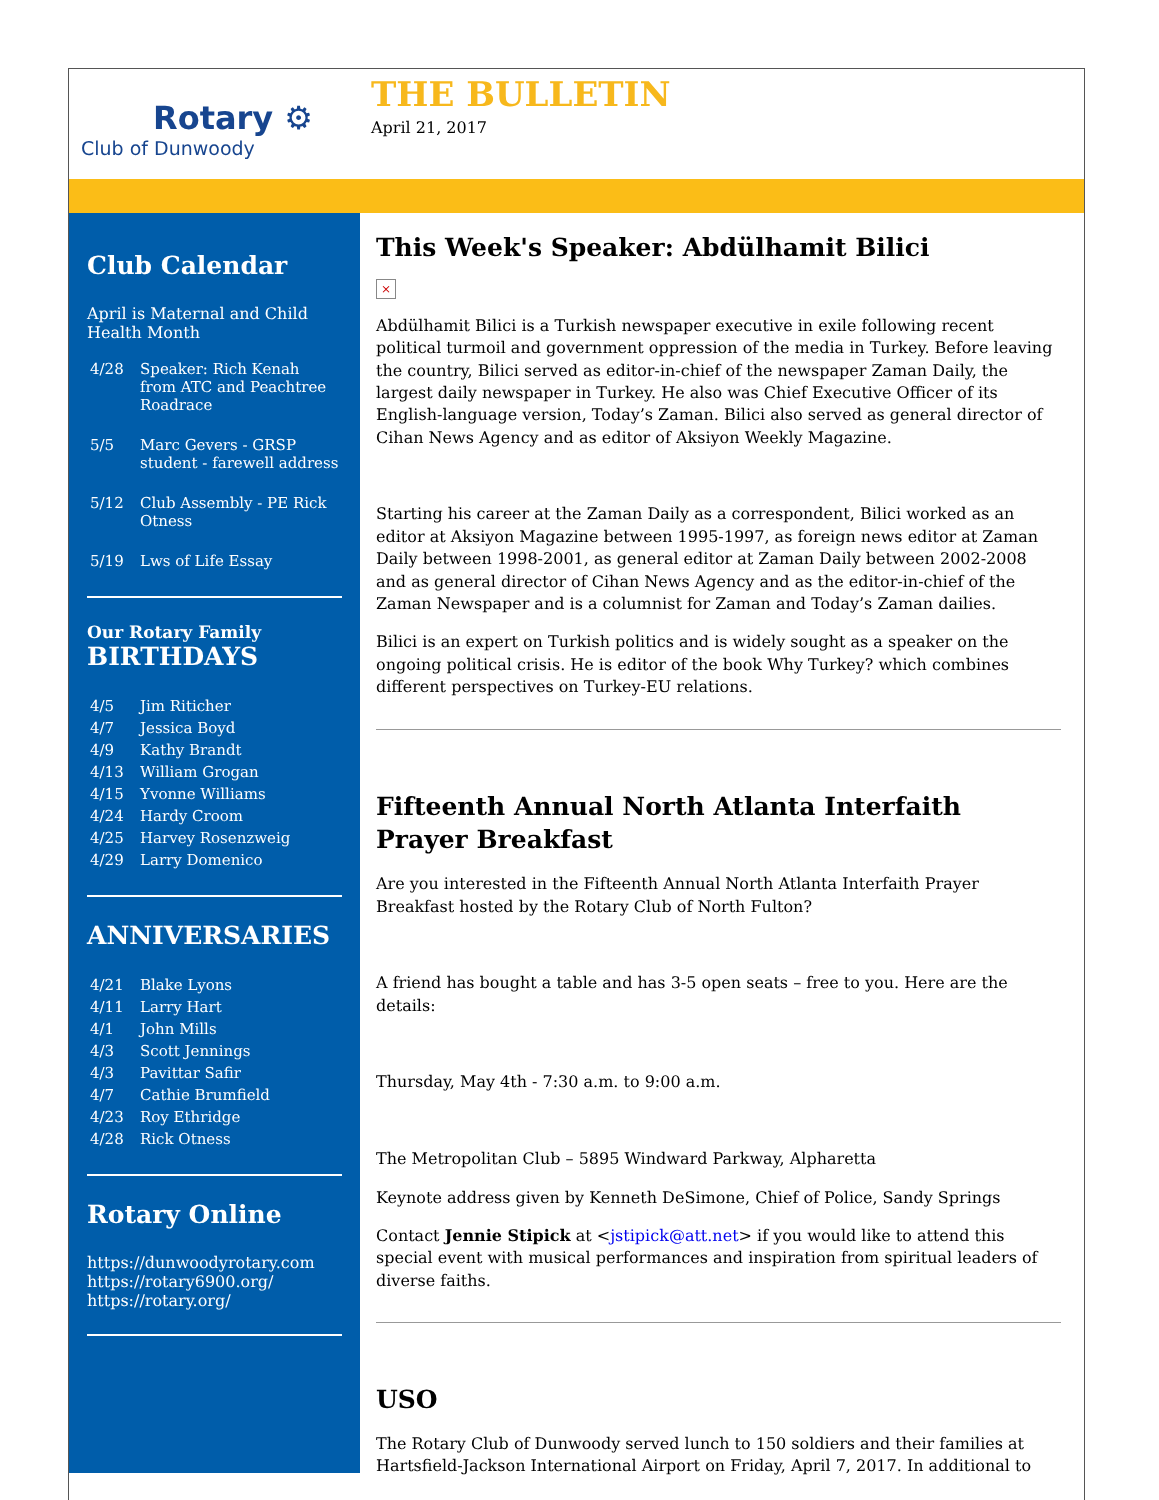Rotary ⚙
Club of Dunwoody
THE BULLETIN
April 21, 2017
Club Calendar
April is Maternal and Child Health Month
| 4/28 | Speaker: Rich Kenah from ATC and Peachtree Roadrace |
| 5/5 | Marc Gevers - GRSP student - farewell address |
| 5/12 | Club Assembly - PE Rick Otness |
| 5/19 | Lws of Life Essay |
Our Rotary Family
BIRTHDAYS
| 4/5 | Jim Riticher |
| 4/7 | Jessica Boyd |
| 4/9 | Kathy Brandt |
| 4/13 | William Grogan |
| 4/15 | Yvonne Williams |
| 4/24 | Hardy Croom |
| 4/25 | Harvey Rosenzweig |
| 4/29 | Larry Domenico |
ANNIVERSARIES
| 4/21 | Blake Lyons |
| 4/11 | Larry Hart |
| 4/1 | John Mills |
| 4/3 | Scott Jennings |
| 4/3 | Pavittar Safir |
| 4/7 | Cathie Brumfield |
| 4/23 | Roy Ethridge |
| 4/28 | Rick Otness |
Rotary Online
https://dunwoodyrotary.com
https://rotary6900.org/
https://rotary.org/
This Week's Speaker: Abdülhamit Bilici
×
Abdülhamit Bilici is a Turkish newspaper executive in exile following recent political turmoil and government oppression of the media in Turkey. Before leaving the country, Bilici served as editor-in-chief of the newspaper Zaman Daily, the largest daily newspaper in Turkey. He also was Chief Executive Officer of its English-language version, Today’s Zaman. Bilici also served as general director of Cihan News Agency and as editor of Aksiyon Weekly Magazine.
Starting his career at the Zaman Daily as a correspondent, Bilici worked as an editor at Aksiyon Magazine between 1995-1997, as foreign news editor at Zaman Daily between 1998-2001, as general editor at Zaman Daily between 2002-2008 and as general director of Cihan News Agency and as the editor-in-chief of the Zaman Newspaper and is a columnist for Zaman and Today’s Zaman dailies.
Bilici is an expert on Turkish politics and is widely sought as a speaker on the ongoing political crisis. He is editor of the book Why Turkey? which combines different perspectives on Turkey-EU relations.
Fifteenth Annual North Atlanta Interfaith Prayer Breakfast
Are you interested in the Fifteenth Annual North Atlanta Interfaith Prayer Breakfast hosted by the Rotary Club of North Fulton?
A friend has bought a table and has 3-5 open seats – free to you. Here are the details:
Thursday, May 4th - 7:30 a.m. to 9:00 a.m.
The Metropolitan Club – 5895 Windward Parkway, Alpharetta
Keynote address given by Kenneth DeSimone, Chief of Police, Sandy Springs
Contact Jennie Stipick at <jstipick@att.net> if you would like to attend this special event with musical performances and inspiration from spiritual leaders of diverse faiths.
USO
The Rotary Club of Dunwoody served lunch to 150 soldiers and their families at Hartsfield-Jackson International Airport on Friday, April 7, 2017. In additional to